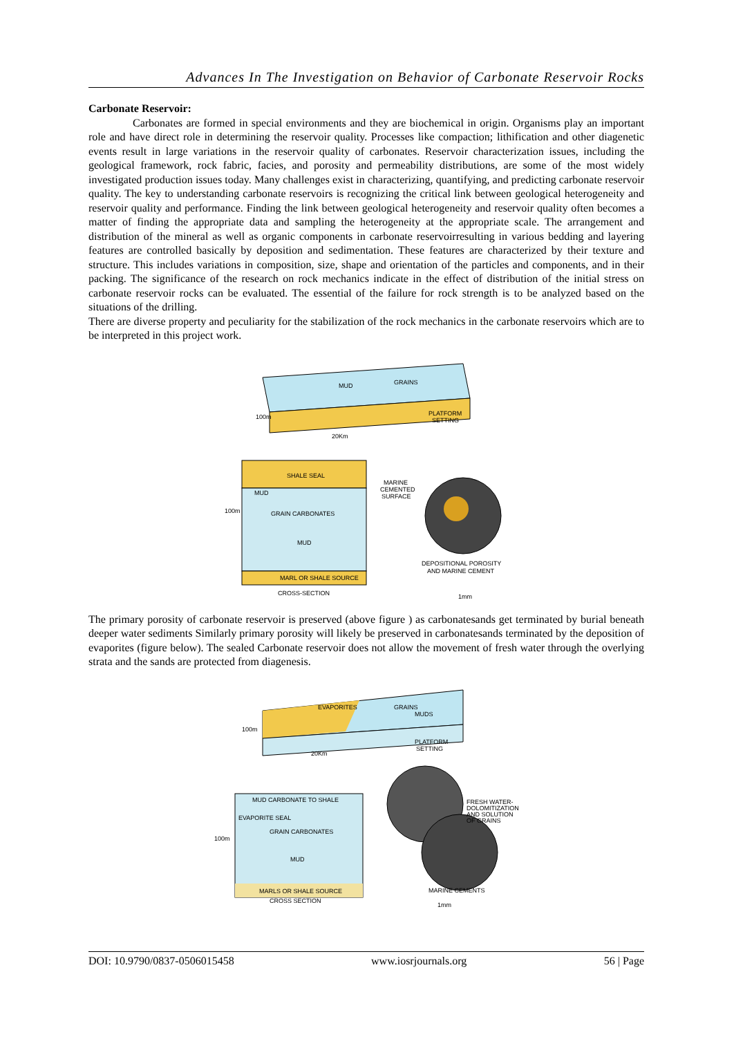Advances In The Investigation on Behavior of Carbonate Reservoir Rocks
Carbonate Reservoir:
Carbonates are formed in special environments and they are biochemical in origin. Organisms play an important role and have direct role in determining the reservoir quality. Processes like compaction; lithification and other diagenetic events result in large variations in the reservoir quality of carbonates. Reservoir characterization issues, including the geological framework, rock fabric, facies, and porosity and permeability distributions, are some of the most widely investigated production issues today. Many challenges exist in characterizing, quantifying, and predicting carbonate reservoir quality. The key to understanding carbonate reservoirs is recognizing the critical link between geological heterogeneity and reservoir quality and performance. Finding the link between geological heterogeneity and reservoir quality often becomes a matter of finding the appropriate data and sampling the heterogeneity at the appropriate scale. The arrangement and distribution of the mineral as well as organic components in carbonate reservoirresulting in various bedding and layering features are controlled basically by deposition and sedimentation. These features are characterized by their texture and structure. This includes variations in composition, size, shape and orientation of the particles and components, and in their packing. The significance of the research on rock mechanics indicate in the effect of distribution of the initial stress on carbonate reservoir rocks can be evaluated. The essential of the failure for rock strength is to be analyzed based on the situations of the drilling.
There are diverse property and peculiarity for the stabilization of the rock mechanics in the carbonate reservoirs which are to be interpreted in this project work.
MUD
GRAINS
100m
PLATFORM
SETTING
20Km
SHALE SEAL
MUD
GRAIN CARBONATES
MUD
100m
MARL OR SHALE SOURCE
CROSS-SECTION
MARINE
CEMENTED
SURFACE
DEPOSITIONAL POROSITY
AND MARINE CEMENT
1mm
The primary porosity of carbonate reservoir is preserved (above figure ) as carbonatesands get terminated by burial beneath deeper water sediments Similarly primary porosity will likely be preserved in carbonatesands terminated by the deposition of evaporites (figure below). The sealed Carbonate reservoir does not allow the movement of fresh water through the overlying strata and the sands are protected from diagenesis.
EVAPORITES
GRAINS
MUDS
100m
PLATFORM
SETTING
20Km
MUD CARBONATE TO SHALE
EVAPORITE SEAL
GRAIN CARBONATES
MUD
100m
MARLS OR SHALE SOURCE
CROSS SECTION
FRESH WATER-
DOLOMITIZATION
AND SOLUTION
OF GRAINS
MARINE CEMENTS
1mm
DOI: 10.9790/0837-0506015458 www.iosrjournals.org 56 | Page